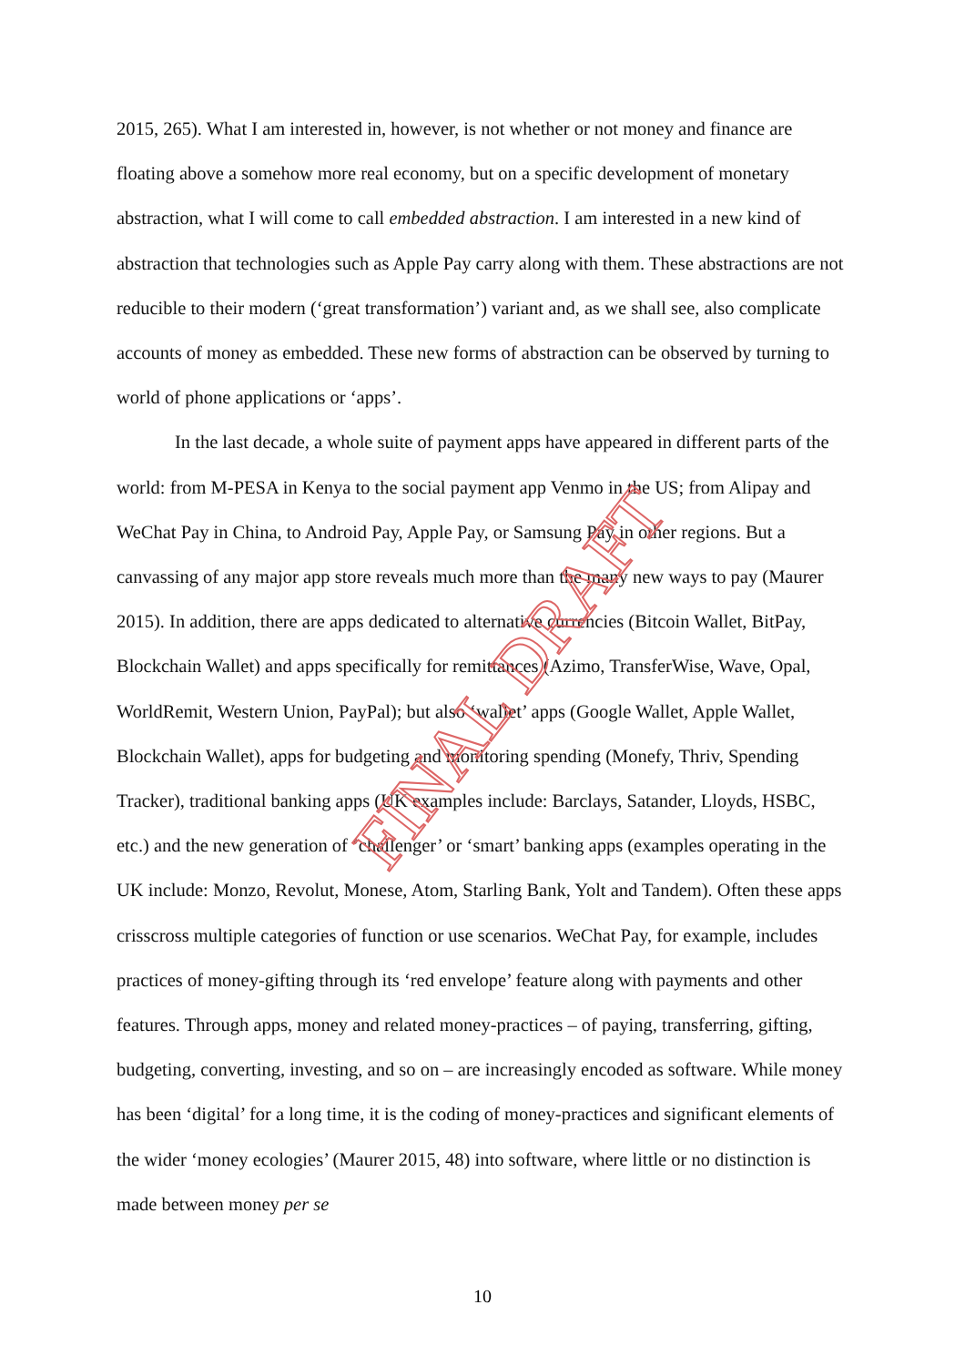2015, 265). What I am interested in, however, is not whether or not money and finance are floating above a somehow more real economy, but on a specific development of monetary abstraction, what I will come to call embedded abstraction. I am interested in a new kind of abstraction that technologies such as Apple Pay carry along with them. These abstractions are not reducible to their modern (‘great transformation’) variant and, as we shall see, also complicate accounts of money as embedded. These new forms of abstraction can be observed by turning to world of phone applications or ‘apps’.
In the last decade, a whole suite of payment apps have appeared in different parts of the world: from M-PESA in Kenya to the social payment app Venmo in the US; from Alipay and WeChat Pay in China, to Android Pay, Apple Pay, or Samsung Pay in other regions. But a canvassing of any major app store reveals much more than the many new ways to pay (Maurer 2015). In addition, there are apps dedicated to alternative currencies (Bitcoin Wallet, BitPay, Blockchain Wallet) and apps specifically for remittances (Azimo, TransferWise, Wave, Opal, WorldRemit, Western Union, PayPal); but also ‘wallet’ apps (Google Wallet, Apple Wallet, Blockchain Wallet), apps for budgeting and monitoring spending (Monefy, Thriv, Spending Tracker), traditional banking apps (UK examples include: Barclays, Satander, Lloyds, HSBC, etc.) and the new generation of ‘challenger’ or ‘smart’ banking apps (examples operating in the UK include: Monzo, Revolut, Monese, Atom, Starling Bank, Yolt and Tandem). Often these apps crisscross multiple categories of function or use scenarios. WeChat Pay, for example, includes practices of money-gifting through its ‘red envelope’ feature along with payments and other features. Through apps, money and related money-practices – of paying, transferring, gifting, budgeting, converting, investing, and so on – are increasingly encoded as software. While money has been ‘digital’ for a long time, it is the coding of money-practices and significant elements of the wider ‘money ecologies’ (Maurer 2015, 48) into software, where little or no distinction is made between money per se
FINAL DRAFT
10